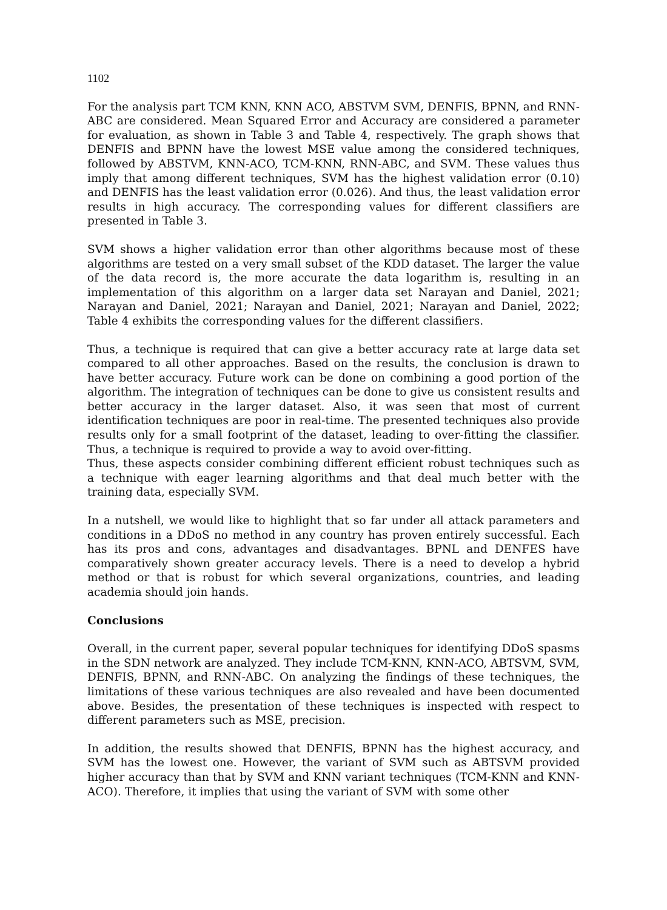1102
For the analysis part TCM KNN, KNN ACO, ABSTVM SVM, DENFIS, BPNN, and RNN-ABC are considered. Mean Squared Error and Accuracy are considered a parameter for evaluation, as shown in Table 3 and Table 4, respectively. The graph shows that DENFIS and BPNN have the lowest MSE value among the considered techniques, followed by ABSTVM, KNN-ACO, TCM-KNN, RNN-ABC, and SVM. These values thus imply that among different techniques, SVM has the highest validation error (0.10) and DENFIS has the least validation error (0.026). And thus, the least validation error results in high accuracy. The corresponding values for different classifiers are presented in Table 3.
SVM shows a higher validation error than other algorithms because most of these algorithms are tested on a very small subset of the KDD dataset. The larger the value of the data record is, the more accurate the data logarithm is, resulting in an implementation of this algorithm on a larger data set Narayan and Daniel, 2021; Narayan and Daniel, 2021; Narayan and Daniel, 2021; Narayan and Daniel, 2022; Table 4 exhibits the corresponding values for the different classifiers.
Thus, a technique is required that can give a better accuracy rate at large data set compared to all other approaches. Based on the results, the conclusion is drawn to have better accuracy. Future work can be done on combining a good portion of the algorithm. The integration of techniques can be done to give us consistent results and better accuracy in the larger dataset. Also, it was seen that most of current identification techniques are poor in real-time. The presented techniques also provide results only for a small footprint of the dataset, leading to over-fitting the classifier. Thus, a technique is required to provide a way to avoid over-fitting.
Thus, these aspects consider combining different efficient robust techniques such as a technique with eager learning algorithms and that deal much better with the training data, especially SVM.
In a nutshell, we would like to highlight that so far under all attack parameters and conditions in a DDoS no method in any country has proven entirely successful. Each has its pros and cons, advantages and disadvantages. BPNL and DENFES have comparatively shown greater accuracy levels. There is a need to develop a hybrid method or that is robust for which several organizations, countries, and leading academia should join hands.
Conclusions
Overall, in the current paper, several popular techniques for identifying DDoS spasms in the SDN network are analyzed. They include TCM-KNN, KNN-ACO, ABTSVM, SVM, DENFIS, BPNN, and RNN-ABC. On analyzing the findings of these techniques, the limitations of these various techniques are also revealed and have been documented above. Besides, the presentation of these techniques is inspected with respect to different parameters such as MSE, precision.
In addition, the results showed that DENFIS, BPNN has the highest accuracy, and SVM has the lowest one. However, the variant of SVM such as ABTSVM provided higher accuracy than that by SVM and KNN variant techniques (TCM-KNN and KNN-ACO). Therefore, it implies that using the variant of SVM with some other